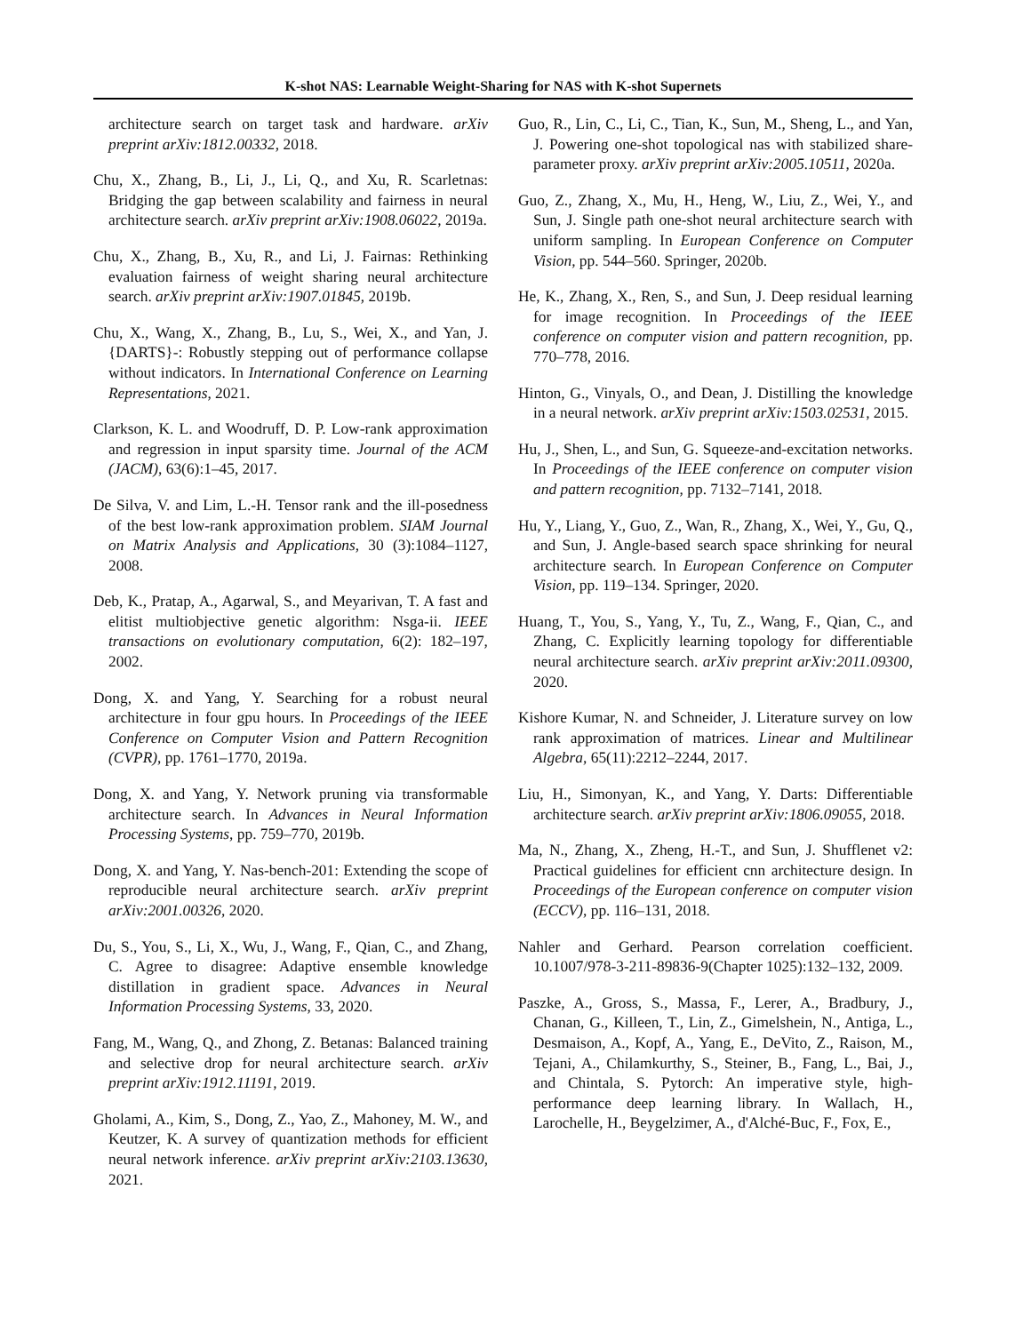K-shot NAS: Learnable Weight-Sharing for NAS with K-shot Supernets
architecture search on target task and hardware. arXiv preprint arXiv:1812.00332, 2018.
Chu, X., Zhang, B., Li, J., Li, Q., and Xu, R. Scarletnas: Bridging the gap between scalability and fairness in neural architecture search. arXiv preprint arXiv:1908.06022, 2019a.
Chu, X., Zhang, B., Xu, R., and Li, J. Fairnas: Rethinking evaluation fairness of weight sharing neural architecture search. arXiv preprint arXiv:1907.01845, 2019b.
Chu, X., Wang, X., Zhang, B., Lu, S., Wei, X., and Yan, J. {DARTS}-: Robustly stepping out of performance collapse without indicators. In International Conference on Learning Representations, 2021.
Clarkson, K. L. and Woodruff, D. P. Low-rank approximation and regression in input sparsity time. Journal of the ACM (JACM), 63(6):1–45, 2017.
De Silva, V. and Lim, L.-H. Tensor rank and the ill-posedness of the best low-rank approximation problem. SIAM Journal on Matrix Analysis and Applications, 30 (3):1084–1127, 2008.
Deb, K., Pratap, A., Agarwal, S., and Meyarivan, T. A fast and elitist multiobjective genetic algorithm: Nsga-ii. IEEE transactions on evolutionary computation, 6(2): 182–197, 2002.
Dong, X. and Yang, Y. Searching for a robust neural architecture in four gpu hours. In Proceedings of the IEEE Conference on Computer Vision and Pattern Recognition (CVPR), pp. 1761–1770, 2019a.
Dong, X. and Yang, Y. Network pruning via transformable architecture search. In Advances in Neural Information Processing Systems, pp. 759–770, 2019b.
Dong, X. and Yang, Y. Nas-bench-201: Extending the scope of reproducible neural architecture search. arXiv preprint arXiv:2001.00326, 2020.
Du, S., You, S., Li, X., Wu, J., Wang, F., Qian, C., and Zhang, C. Agree to disagree: Adaptive ensemble knowledge distillation in gradient space. Advances in Neural Information Processing Systems, 33, 2020.
Fang, M., Wang, Q., and Zhong, Z. Betanas: Balanced training and selective drop for neural architecture search. arXiv preprint arXiv:1912.11191, 2019.
Gholami, A., Kim, S., Dong, Z., Yao, Z., Mahoney, M. W., and Keutzer, K. A survey of quantization methods for efficient neural network inference. arXiv preprint arXiv:2103.13630, 2021.
Guo, R., Lin, C., Li, C., Tian, K., Sun, M., Sheng, L., and Yan, J. Powering one-shot topological nas with stabilized share-parameter proxy. arXiv preprint arXiv:2005.10511, 2020a.
Guo, Z., Zhang, X., Mu, H., Heng, W., Liu, Z., Wei, Y., and Sun, J. Single path one-shot neural architecture search with uniform sampling. In European Conference on Computer Vision, pp. 544–560. Springer, 2020b.
He, K., Zhang, X., Ren, S., and Sun, J. Deep residual learning for image recognition. In Proceedings of the IEEE conference on computer vision and pattern recognition, pp. 770–778, 2016.
Hinton, G., Vinyals, O., and Dean, J. Distilling the knowledge in a neural network. arXiv preprint arXiv:1503.02531, 2015.
Hu, J., Shen, L., and Sun, G. Squeeze-and-excitation networks. In Proceedings of the IEEE conference on computer vision and pattern recognition, pp. 7132–7141, 2018.
Hu, Y., Liang, Y., Guo, Z., Wan, R., Zhang, X., Wei, Y., Gu, Q., and Sun, J. Angle-based search space shrinking for neural architecture search. In European Conference on Computer Vision, pp. 119–134. Springer, 2020.
Huang, T., You, S., Yang, Y., Tu, Z., Wang, F., Qian, C., and Zhang, C. Explicitly learning topology for differentiable neural architecture search. arXiv preprint arXiv:2011.09300, 2020.
Kishore Kumar, N. and Schneider, J. Literature survey on low rank approximation of matrices. Linear and Multilinear Algebra, 65(11):2212–2244, 2017.
Liu, H., Simonyan, K., and Yang, Y. Darts: Differentiable architecture search. arXiv preprint arXiv:1806.09055, 2018.
Ma, N., Zhang, X., Zheng, H.-T., and Sun, J. Shufflenet v2: Practical guidelines for efficient cnn architecture design. In Proceedings of the European conference on computer vision (ECCV), pp. 116–131, 2018.
Nahler and Gerhard. Pearson correlation coefficient. 10.1007/978-3-211-89836-9(Chapter 1025):132–132, 2009.
Paszke, A., Gross, S., Massa, F., Lerer, A., Bradbury, J., Chanan, G., Killeen, T., Lin, Z., Gimelshein, N., Antiga, L., Desmaison, A., Kopf, A., Yang, E., DeVito, Z., Raison, M., Tejani, A., Chilamkurthy, S., Steiner, B., Fang, L., Bai, J., and Chintala, S. Pytorch: An imperative style, high-performance deep learning library. In Wallach, H., Larochelle, H., Beygelzimer, A., d'Alché-Buc, F., Fox, E.,